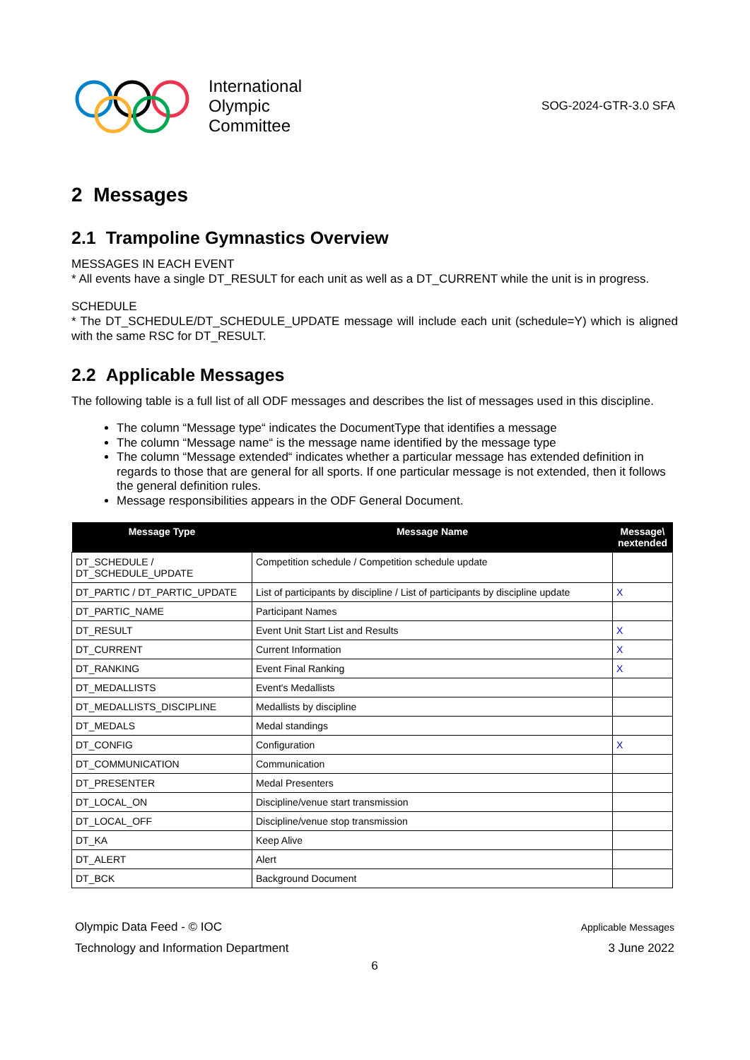International
Olympic
Committee
SOG-2024-GTR-3.0 SFA
2 Messages
2.1 Trampoline Gymnastics Overview
MESSAGES IN EACH EVENT
* All events have a single DT_RESULT for each unit as well as a DT_CURRENT while the unit is in progress.
SCHEDULE
* The DT_SCHEDULE/DT_SCHEDULE_UPDATE message will include each unit (schedule=Y) which is aligned with the same RSC for DT_RESULT.
2.2 Applicable Messages
The following table is a full list of all ODF messages and describes the list of messages used in this discipline.
The column “Message type“ indicates the DocumentType that identifies a message
The column “Message name“ is the message name identified by the message type
The column “Message extended“ indicates whether a particular message has extended definition in regards to those that are general for all sports. If one particular message is not extended, then it follows the general definition rules.
Message responsibilities appears in the ODF General Document.
| Message Type | Message Name | Message\ nextended |
| --- | --- | --- |
| DT_SCHEDULE / DT_SCHEDULE_UPDATE | Competition schedule / Competition schedule update | |
| DT_PARTIC / DT_PARTIC_UPDATE | List of participants by discipline / List of participants by discipline update | X |
| DT_PARTIC_NAME | Participant Names | |
| DT_RESULT | Event Unit Start List and Results | X |
| DT_CURRENT | Current Information | X |
| DT_RANKING | Event Final Ranking | X |
| DT_MEDALLISTS | Event's Medallists | |
| DT_MEDALLISTS_DISCIPLINE | Medallists by discipline | |
| DT_MEDALS | Medal standings | |
| DT_CONFIG | Configuration | X |
| DT_COMMUNICATION | Communication | |
| DT_PRESENTER | Medal Presenters | |
| DT_LOCAL_ON | Discipline/venue start transmission | |
| DT_LOCAL_OFF | Discipline/venue stop transmission | |
| DT_KA | Keep Alive | |
| DT_ALERT | Alert | |
| DT_BCK | Background Document | |
Olympic Data Feed - © IOC
Technology and Information Department
Applicable Messages
3 June 2022
6